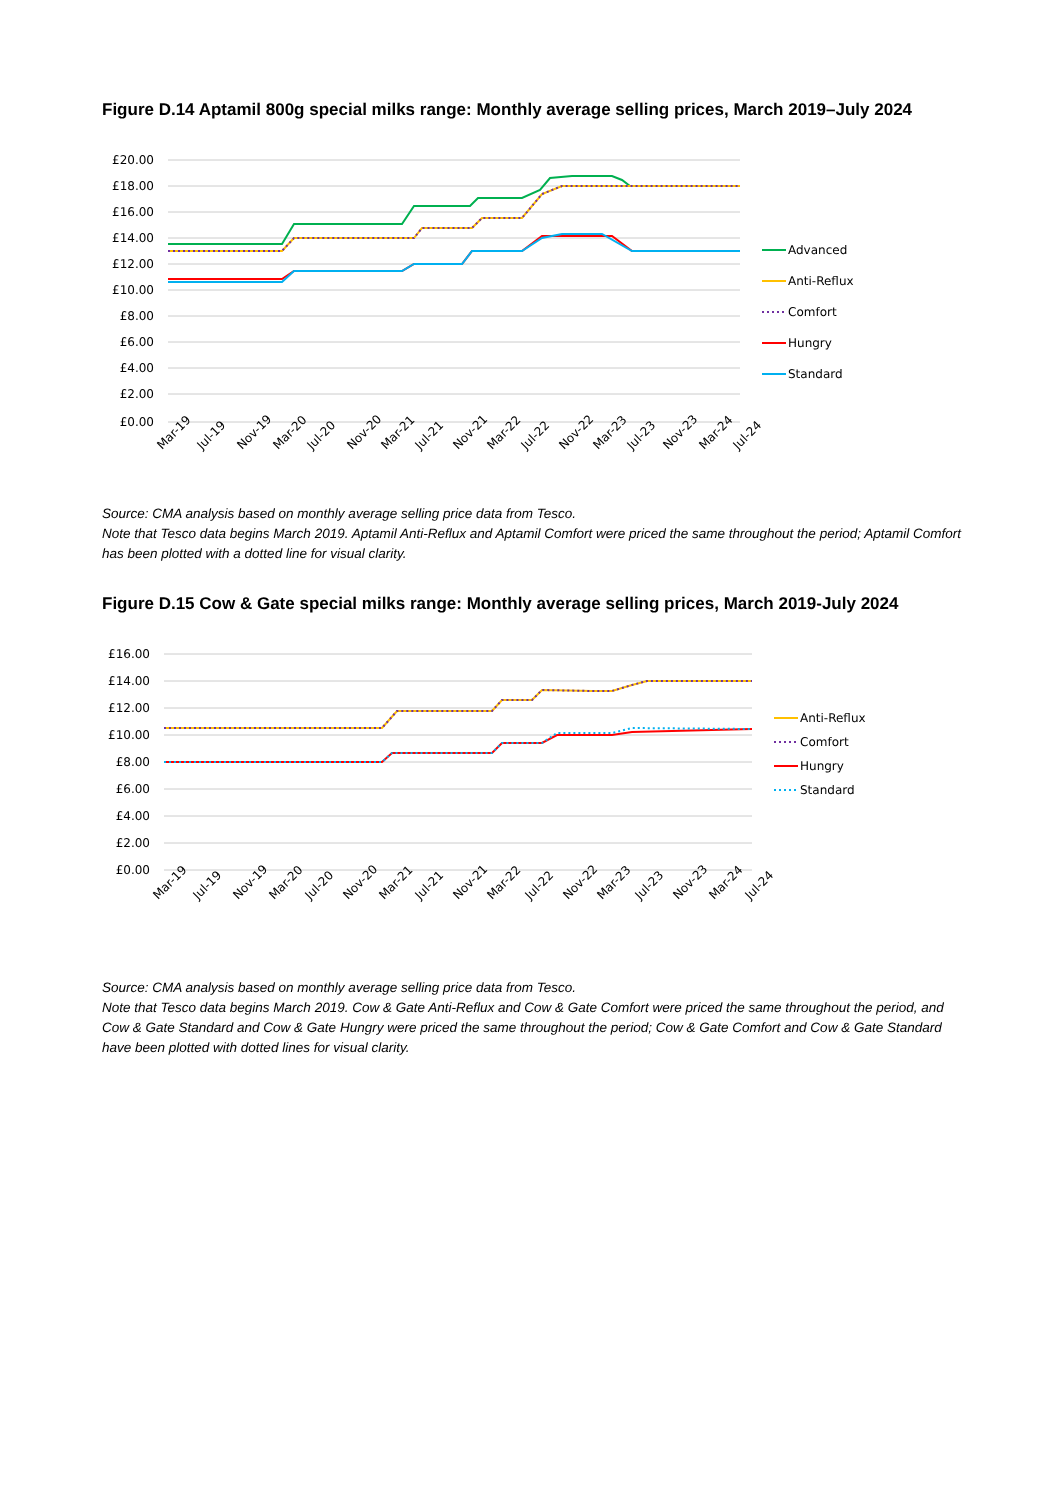Figure D.14 Aptamil 800g special milks range: Monthly average selling prices, March 2019–July 2024
£20.00
£18.00
£16.00
£14.00
£12.00
£10.00
£8.00
£6.00
£4.00
£2.00
£0.00
Mar-19
Jul-19
Nov-19
Mar-20
Jul-20
Nov-20
Mar-21
Jul-21
Nov-21
Mar-22
Jul-22
Nov-22
Mar-23
Jul-23
Nov-23
Mar-24
Jul-24
Advanced
Anti-Reflux
Comfort
Hungry
Standard
Source: CMA analysis based on monthly average selling price data from Tesco.
Note that Tesco data begins March 2019. Aptamil Anti-Reflux and Aptamil Comfort were priced the same throughout the period; Aptamil Comfort has been plotted with a dotted line for visual clarity.
Figure D.15 Cow & Gate special milks range: Monthly average selling prices, March 2019-July 2024
£16.00
£14.00
£12.00
£10.00
£8.00
£6.00
£4.00
£2.00
£0.00
Mar-19
Jul-19
Nov-19
Mar-20
Jul-20
Nov-20
Mar-21
Jul-21
Nov-21
Mar-22
Jul-22
Nov-22
Mar-23
Jul-23
Nov-23
Mar-24
Jul-24
Anti-Reflux
Comfort
Hungry
Standard
Source: CMA analysis based on monthly average selling price data from Tesco.
Note that Tesco data begins March 2019. Cow & Gate Anti-Reflux and Cow & Gate Comfort were priced the same throughout the period, and Cow & Gate Standard and Cow & Gate Hungry were priced the same throughout the period; Cow & Gate Comfort and Cow & Gate Standard have been plotted with dotted lines for visual clarity.